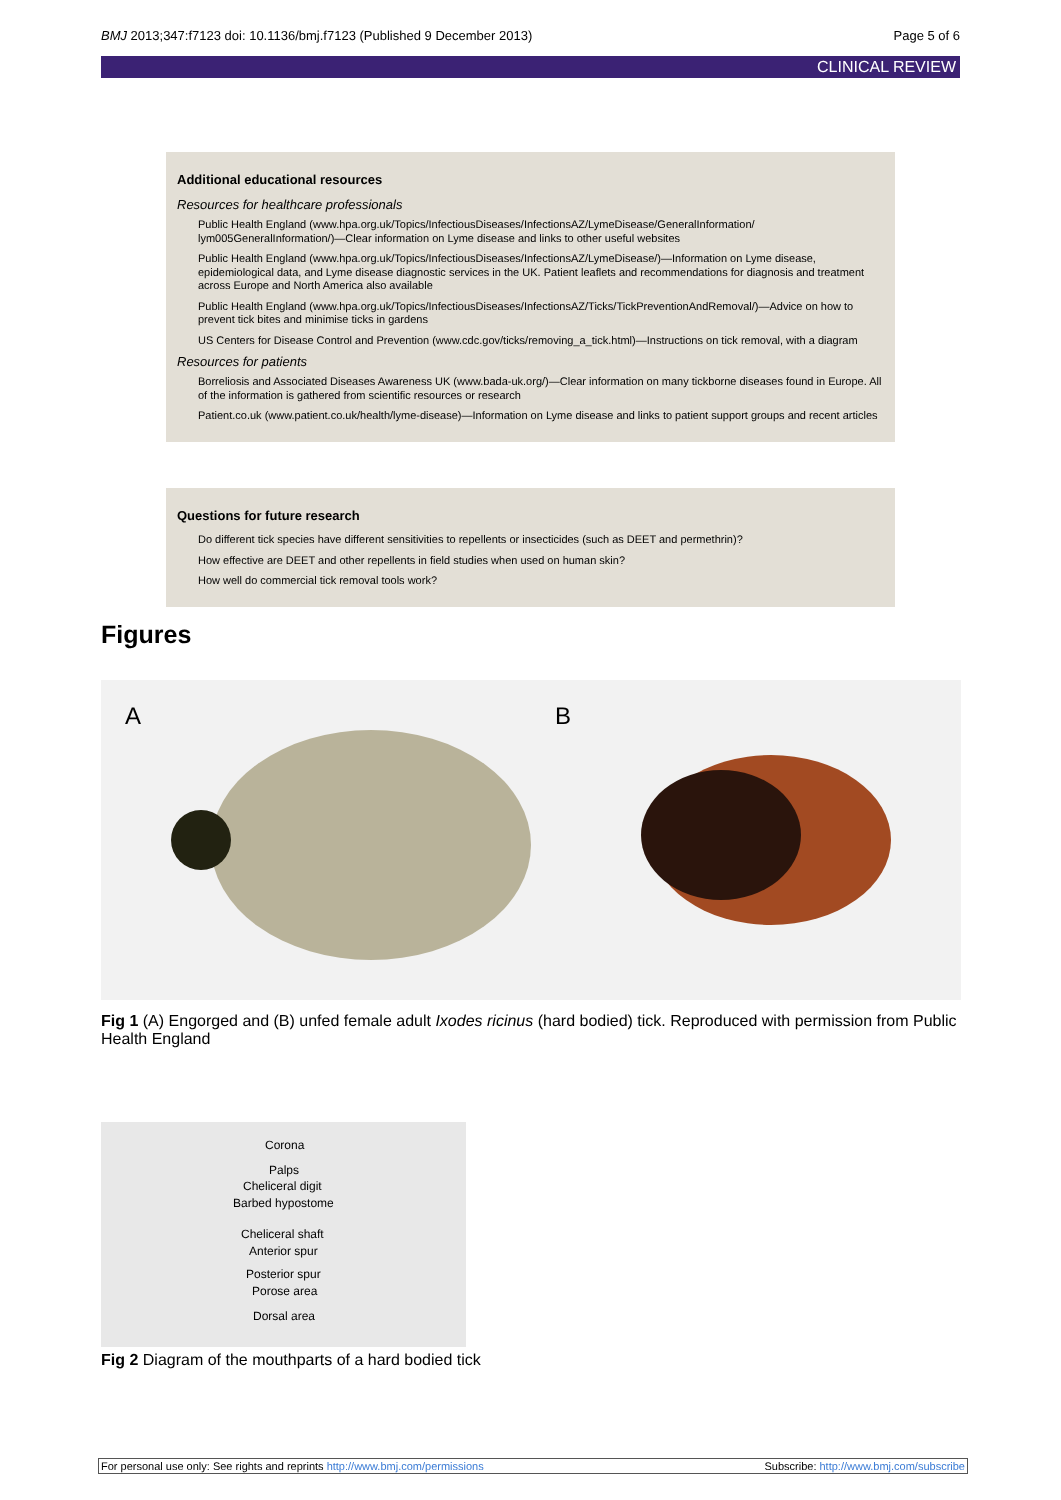BMJ 2013;347:f7123 doi: 10.1136/bmj.f7123 (Published 9 December 2013) Page 5 of 6
CLINICAL REVIEW
Additional educational resources
Resources for healthcare professionals
Public Health England (www.hpa.org.uk/Topics/InfectiousDiseases/InfectionsAZ/LymeDisease/GeneralInformation/ lym005GeneralInformation/)—Clear information on Lyme disease and links to other useful websites
Public Health England (www.hpa.org.uk/Topics/InfectiousDiseases/InfectionsAZ/LymeDisease/)—Information on Lyme disease, epidemiological data, and Lyme disease diagnostic services in the UK. Patient leaflets and recommendations for diagnosis and treatment across Europe and North America also available
Public Health England (www.hpa.org.uk/Topics/InfectiousDiseases/InfectionsAZ/Ticks/TickPreventionAndRemoval/)—Advice on how to prevent tick bites and minimise ticks in gardens
US Centers for Disease Control and Prevention (www.cdc.gov/ticks/removing_a_tick.html)—Instructions on tick removal, with a diagram
Resources for patients
Borreliosis and Associated Diseases Awareness UK (www.bada-uk.org/)—Clear information on many tickborne diseases found in Europe. All of the information is gathered from scientific resources or research
Patient.co.uk (www.patient.co.uk/health/lyme-disease)—Information on Lyme disease and links to patient support groups and recent articles
Questions for future research
Do different tick species have different sensitivities to repellents or insecticides (such as DEET and permethrin)?
How effective are DEET and other repellents in field studies when used on human skin?
How well do commercial tick removal tools work?
Figures
A
B
Fig 1 (A) Engorged and (B) unfed female adult Ixodes ricinus (hard bodied) tick. Reproduced with permission from Public Health England
Corona
Palps
Cheliceral digit
Barbed hypostome
Cheliceral shaft
Anterior spur
Posterior spur
Porose area
Dorsal area
Fig 2 Diagram of the mouthparts of a hard bodied tick
For personal use only: See rights and reprints http://www.bmj.com/permissions Subscribe: http://www.bmj.com/subscribe